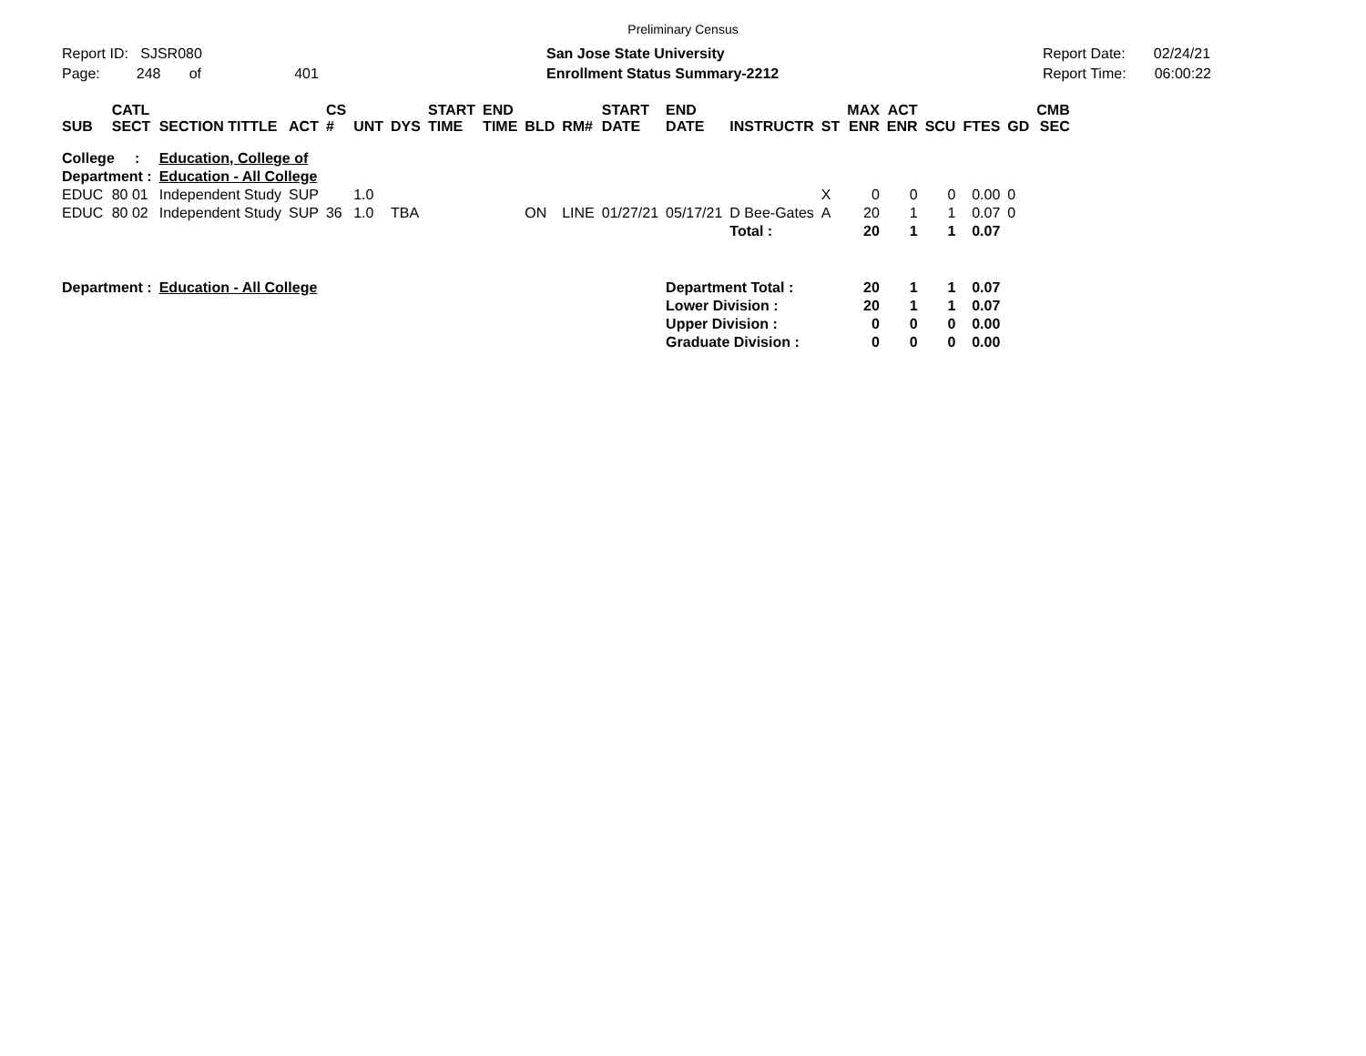Preliminary Census
Report ID: SJSR080
Page: 248 of 401
San Jose State University
Enrollment Status Summary-2212
Report Date: 02/24/21
Report Time: 06:00:22
| SUB | CATL SECT | SECTION TITTLE | ACT | CS # | UNT | DYS | START TIME | END TIME | BLD | RM# | START DATE | END DATE | INSTRUCTR | ST | MAX ENR | ACT ENR | SCU | FTES | GD | CMB SEC |
| --- | --- | --- | --- | --- | --- | --- | --- | --- | --- | --- | --- | --- | --- | --- | --- | --- | --- | --- | --- | --- |
| College : | | Education, College of | | | | | | | | | | | | | | | | | | |
| Department : | | Education - All College | | | | | | | | | | | | | | | | | | |
| EDUC | 80 01 | Independent Study | SUP | | 1.0 | | | | | | | | | X | 0 | 0 | 0 | 0.00 | 0 | |
| EDUC | 80 02 | Independent Study | SUP | 36 | 1.0 | TBA | | | ON | LINE | 01/27/21 | 05/17/21 | D Bee-Gates | A | 20 | 1 | 1 | 0.07 | 0 | |
| | | | | | | | | | | | | | Total : | | 20 | 1 | 1 | 0.07 | | |
| Department : | | Education - All College | | | | | | | | | | Department Total : | | | 20 | 1 | 1 | 0.07 | | |
| | | | | | | | | | | | | Lower Division : | | | 20 | 1 | 1 | 0.07 | | |
| | | | | | | | | | | | | Upper Division : | | | 0 | 0 | 0 | 0.00 | | |
| | | | | | | | | | | | | Graduate Division : | | | 0 | 0 | 0 | 0.00 | | |